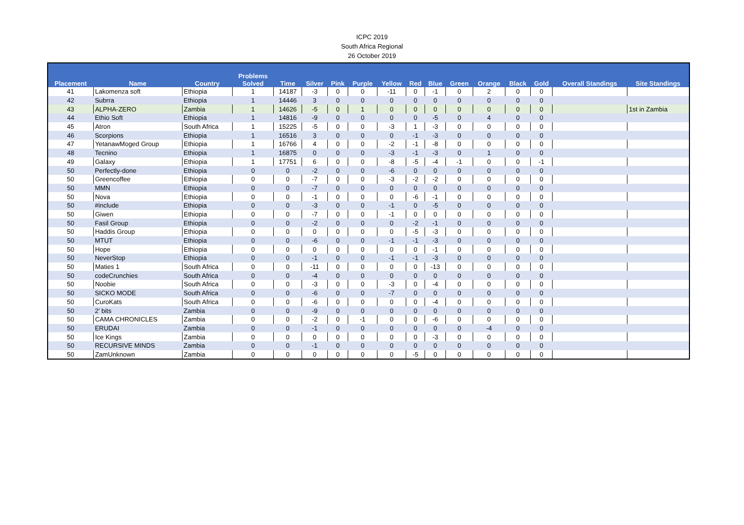ICPC 2019
South Africa Regional
26 October 2019
| Placement | Name | Country | Problems Solved | Time | Silver | Pink | Purple | Yellow | Red | Blue | Green | Orange | Black | Gold | Overall Standings | Site Standings |
| --- | --- | --- | --- | --- | --- | --- | --- | --- | --- | --- | --- | --- | --- | --- | --- | --- |
| 41 | Lakomenza soft | Ethiopia | 1 | 14187 | -3 | 0 | 0 | -11 | 0 | -1 | 0 | 2 | 0 | 0 | | |
| 42 | Subrra | Ethiopia | 1 | 14446 | 3 | 0 | 0 | 0 | 0 | 0 | 0 | 0 | 0 | 0 | | |
| 43 | ALPHA-ZERO | Zambia | 1 | 14626 | -5 | 0 | 1 | 0 | 0 | 0 | 0 | 0 | 0 | 0 | | 1st in Zambia |
| 44 | Ethio Soft | Ethiopia | 1 | 14816 | -9 | 0 | 0 | 0 | 0 | -5 | 0 | 4 | 0 | 0 | | |
| 45 | Atron | South Africa | 1 | 15225 | -5 | 0 | 0 | -3 | 1 | -3 | 0 | 0 | 0 | 0 | | |
| 46 | Scorpions | Ethiopia | 1 | 16516 | 3 | 0 | 0 | 0 | -1 | -3 | 0 | 0 | 0 | 0 | | |
| 47 | YetanawMoged Group | Ethiopia | 1 | 16766 | 4 | 0 | 0 | -2 | -1 | -8 | 0 | 0 | 0 | 0 | | |
| 48 | Tecnino | Ethiopia | 1 | 16875 | 0 | 0 | 0 | -3 | -1 | -3 | 0 | 1 | 0 | 0 | | |
| 49 | Galaxy | Ethiopia | 1 | 17751 | 6 | 0 | 0 | -8 | -5 | -4 | -1 | 0 | 0 | -1 | | |
| 50 | Perfectly-done | Ethiopia | 0 | 0 | -2 | 0 | 0 | -6 | 0 | 0 | 0 | 0 | 0 | 0 | | |
| 50 | Greencoffee | Ethiopia | 0 | 0 | -7 | 0 | 0 | -3 | -2 | -2 | 0 | 0 | 0 | 0 | | |
| 50 | MMN | Ethiopia | 0 | 0 | -7 | 0 | 0 | 0 | 0 | 0 | 0 | 0 | 0 | 0 | | |
| 50 | Nova | Ethiopia | 0 | 0 | -1 | 0 | 0 | 0 | -6 | -1 | 0 | 0 | 0 | 0 | | |
| 50 | #include | Ethiopia | 0 | 0 | -3 | 0 | 0 | -1 | 0 | -5 | 0 | 0 | 0 | 0 | | |
| 50 | Giwen | Ethiopia | 0 | 0 | -7 | 0 | 0 | -1 | 0 | 0 | 0 | 0 | 0 | 0 | | |
| 50 | Fasil Group | Ethiopia | 0 | 0 | -2 | 0 | 0 | 0 | -2 | -1 | 0 | 0 | 0 | 0 | | |
| 50 | Haddis Group | Ethiopia | 0 | 0 | 0 | 0 | 0 | 0 | -5 | -3 | 0 | 0 | 0 | 0 | | |
| 50 | MTUT | Ethiopia | 0 | 0 | -6 | 0 | 0 | -1 | -1 | -3 | 0 | 0 | 0 | 0 | | |
| 50 | Hope | Ethiopia | 0 | 0 | 0 | 0 | 0 | 0 | 0 | -1 | 0 | 0 | 0 | 0 | | |
| 50 | NeverStop | Ethiopia | 0 | 0 | -1 | 0 | 0 | -1 | -1 | -3 | 0 | 0 | 0 | 0 | | |
| 50 | Maties 1 | South Africa | 0 | 0 | -11 | 0 | 0 | 0 | 0 | -13 | 0 | 0 | 0 | 0 | | |
| 50 | codeCrunchies | South Africa | 0 | 0 | -4 | 0 | 0 | 0 | 0 | 0 | 0 | 0 | 0 | 0 | | |
| 50 | Noobie | South Africa | 0 | 0 | -3 | 0 | 0 | -3 | 0 | -4 | 0 | 0 | 0 | 0 | | |
| 50 | SICKO MODE | South Africa | 0 | 0 | -6 | 0 | 0 | -7 | 0 | 0 | 0 | 0 | 0 | 0 | | |
| 50 | CuroKats | South Africa | 0 | 0 | -6 | 0 | 0 | 0 | 0 | -4 | 0 | 0 | 0 | 0 | | |
| 50 | 2' bits | Zambia | 0 | 0 | -9 | 0 | 0 | 0 | 0 | 0 | 0 | 0 | 0 | 0 | | |
| 50 | CAMA CHRONICLES | Zambia | 0 | 0 | -2 | 0 | -1 | 0 | 0 | -6 | 0 | 0 | 0 | 0 | | |
| 50 | ERUDAI | Zambia | 0 | 0 | -1 | 0 | 0 | 0 | 0 | 0 | 0 | -4 | 0 | 0 | | |
| 50 | Ice Kings | Zambia | 0 | 0 | 0 | 0 | 0 | 0 | 0 | -3 | 0 | 0 | 0 | 0 | | |
| 50 | RECURSIVE MINDS | Zambia | 0 | 0 | -1 | 0 | 0 | 0 | 0 | 0 | 0 | 0 | 0 | 0 | | |
| 50 | ZamUnknown | Zambia | 0 | 0 | 0 | 0 | 0 | 0 | -5 | 0 | 0 | 0 | 0 | 0 | | |